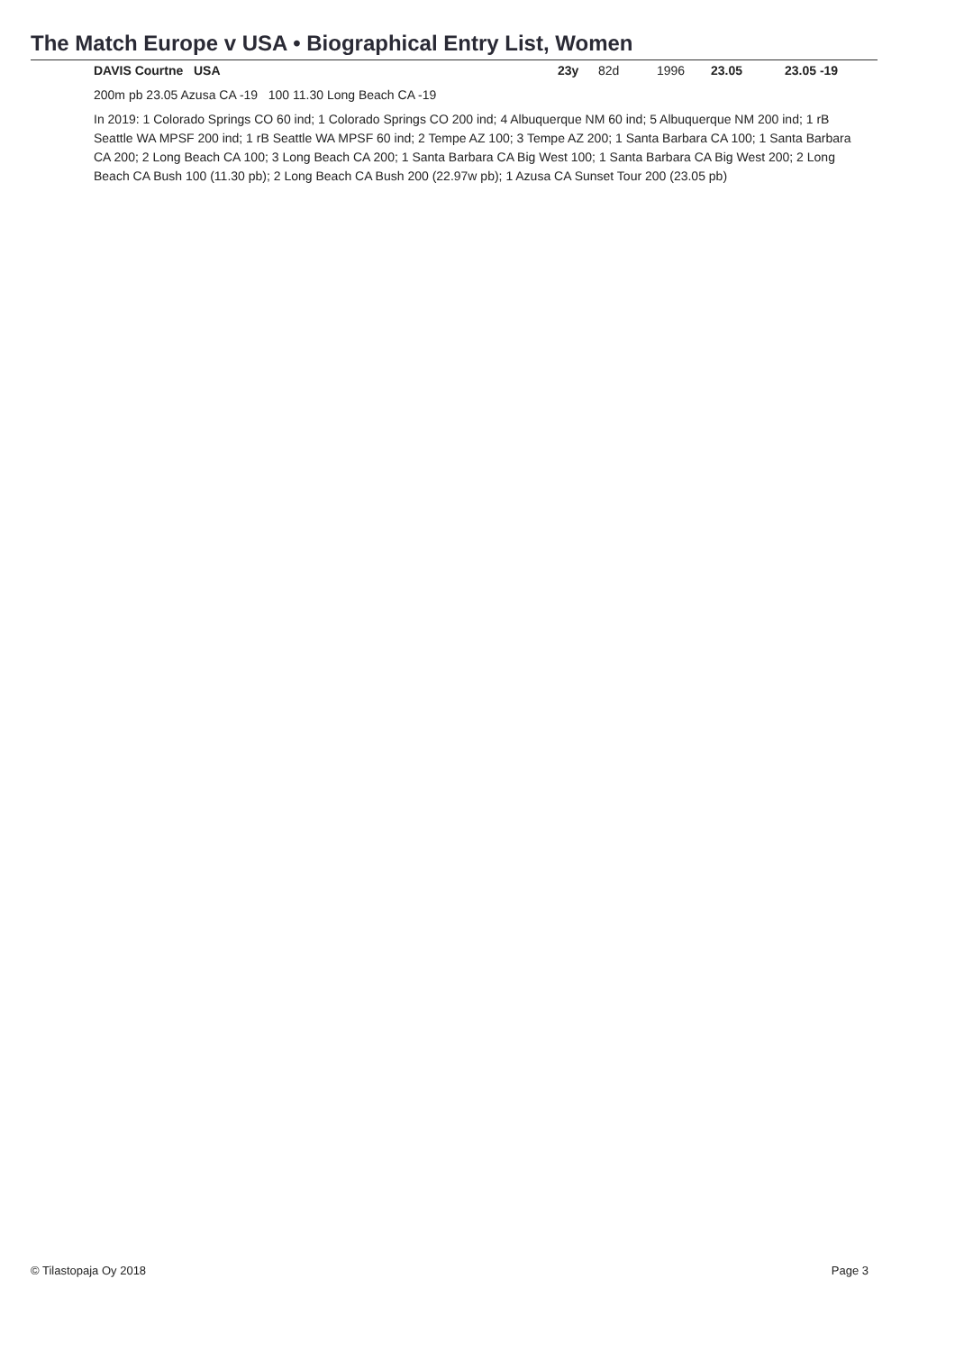The Match Europe v USA • Biographical Entry List, Women
| DAVIS Courtne USA | 23y | 82d | 1996 | 23.05 | 23.05 -19 |
200m pb 23.05 Azusa CA -19 100 11.30 Long Beach CA -19
In 2019: 1 Colorado Springs CO 60 ind; 1 Colorado Springs CO 200 ind; 4 Albuquerque NM 60 ind; 5 Albuquerque NM 200 ind; 1 rB Seattle WA MPSF 200 ind; 1 rB Seattle WA MPSF 60 ind; 2 Tempe AZ 100; 3 Tempe AZ 200; 1 Santa Barbara CA 100; 1 Santa Barbara CA 200; 2 Long Beach CA 100; 3 Long Beach CA 200; 1 Santa Barbara CA Big West 100; 1 Santa Barbara CA Big West 200; 2 Long Beach CA Bush 100 (11.30 pb); 2 Long Beach CA Bush 200 (22.97w pb); 1 Azusa CA Sunset Tour 200 (23.05 pb)
© Tilastopaja Oy 2018 Page 3